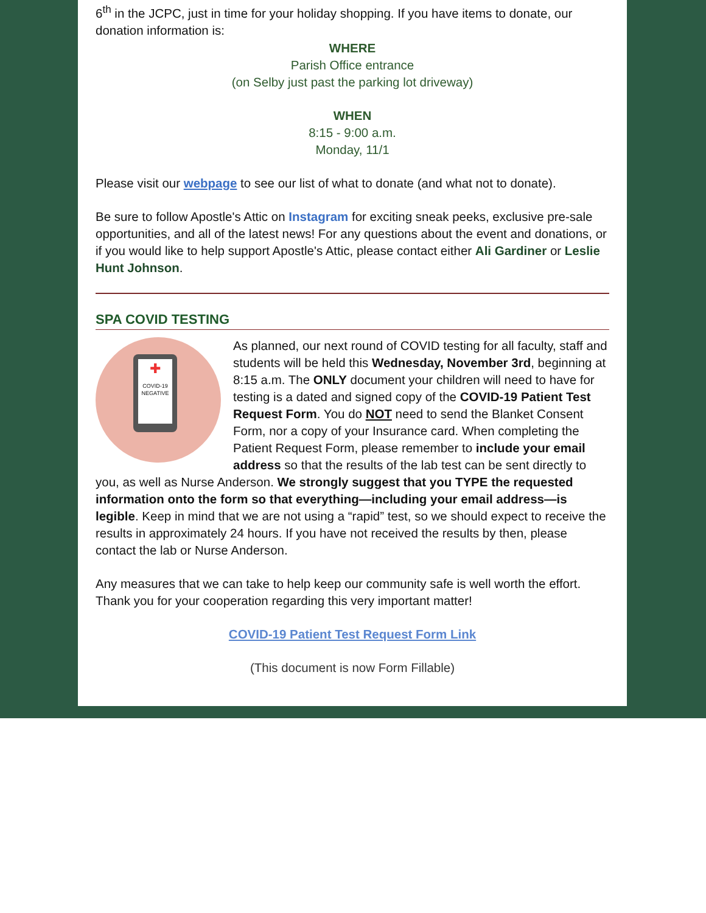6<sup>th</sup> in the JCPC, just in time for your holiday shopping. If you have items to donate, our donation information is:
WHERE
Parish Office entrance
(on Selby just past the parking lot driveway)
WHEN
8:15 - 9:00 a.m.
Monday, 11/1
Please visit our webpage to see our list of what to donate (and what not to donate).
Be sure to follow Apostle's Attic on Instagram for exciting sneak peeks, exclusive pre-sale opportunities, and all of the latest news! For any questions about the event and donations, or if you would like to help support Apostle's Attic, please contact either Ali Gardiner or Leslie Hunt Johnson.
SPA COVID TESTING
✚
COVID-19
NEGATIVE
As planned, our next round of COVID testing for all faculty, staff and students will be held this Wednesday, November 3rd, beginning at 8:15 a.m. The ONLY document your children will need to have for testing is a dated and signed copy of the COVID-19 Patient Test Request Form. You do NOT need to send the Blanket Consent Form, nor a copy of your Insurance card. When completing the Patient Request Form, please remember to include your email address so that the results of the lab test can be sent directly to you, as well as Nurse Anderson. We strongly suggest that you TYPE the requested information onto the form so that everything—including your email address—is legible. Keep in mind that we are not using a “rapid” test, so we should expect to receive the results in approximately 24 hours. If you have not received the results by then, please contact the lab or Nurse Anderson.
Any measures that we can take to help keep our community safe is well worth the effort. Thank you for your cooperation regarding this very important matter!
COVID-19 Patient Test Request Form Link
(This document is now Form Fillable)